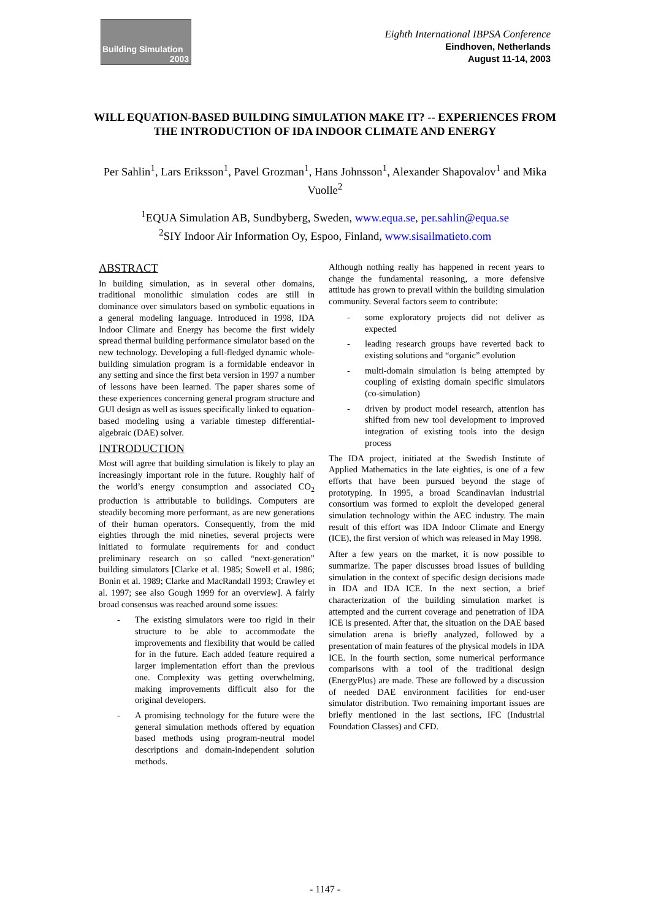Building Simulation
2003
Eighth International IBPSA Conference
Eindhoven, Netherlands
August 11-14, 2003
WILL EQUATION-BASED BUILDING SIMULATION MAKE IT? -- EXPERIENCES FROM THE INTRODUCTION OF IDA INDOOR CLIMATE AND ENERGY
Per Sahlin<sup>1</sup>, Lars Eriksson<sup>1</sup>, Pavel Grozman<sup>1</sup>, Hans Johnsson<sup>1</sup>, Alexander Shapovalov<sup>1</sup> and Mika Vuolle<sup>2</sup>
<sup>1</sup> EQUA Simulation AB, Sundbyberg, Sweden, www.equa.se, per.sahlin@equa.se
<sup>2</sup> SIY Indoor Air Information Oy, Espoo, Finland, www.sisailmatieto.com
ABSTRACT
In building simulation, as in several other domains, traditional monolithic simulation codes are still in dominance over simulators based on symbolic equations in a general modeling language. Introduced in 1998, IDA Indoor Climate and Energy has become the first widely spread thermal building performance simulator based on the new technology. Developing a full-fledged dynamic whole-building simulation program is a formidable endeavor in any setting and since the first beta version in 1997 a number of lessons have been learned. The paper shares some of these experiences concerning general program structure and GUI design as well as issues specifically linked to equation-based modeling using a variable timestep differential-algebraic (DAE) solver.
INTRODUCTION
Most will agree that building simulation is likely to play an increasingly important role in the future. Roughly half of the world’s energy consumption and associated CO<sub>2</sub> production is attributable to buildings. Computers are steadily becoming more performant, as are new generations of their human operators. Consequently, from the mid eighties through the mid nineties, several projects were initiated to formulate requirements for and conduct preliminary research on so called “next-generation” building simulators [Clarke et al. 1985; Sowell et al. 1986; Bonin et al. 1989; Clarke and MacRandall 1993; Crawley et al. 1997; see also Gough 1999 for an overview]. A fairly broad consensus was reached around some issues:
- The existing simulators were too rigid in their structure to be able to accommodate the improvements and flexibility that would be called for in the future. Each added feature required a larger implementation effort than the previous one. Complexity was getting overwhelming, making improvements difficult also for the original developers.
- A promising technology for the future were the general simulation methods offered by equation based methods using program-neutral model descriptions and domain-independent solution methods.
Although nothing really has happened in recent years to change the fundamental reasoning, a more defensive attitude has grown to prevail within the building simulation community. Several factors seem to contribute:
- some exploratory projects did not deliver as expected
- leading research groups have reverted back to existing solutions and “organic” evolution
- multi-domain simulation is being attempted by coupling of existing domain specific simulators (co-simulation)
- driven by product model research, attention has shifted from new tool development to improved integration of existing tools into the design process
The IDA project, initiated at the Swedish Institute of Applied Mathematics in the late eighties, is one of a few efforts that have been pursued beyond the stage of prototyping. In 1995, a broad Scandinavian industrial consortium was formed to exploit the developed general simulation technology within the AEC industry. The main result of this effort was IDA Indoor Climate and Energy (ICE), the first version of which was released in May 1998.
After a few years on the market, it is now possible to summarize. The paper discusses broad issues of building simulation in the context of specific design decisions made in IDA and IDA ICE. In the next section, a brief characterization of the building simulation market is attempted and the current coverage and penetration of IDA ICE is presented. After that, the situation on the DAE based simulation arena is briefly analyzed, followed by a presentation of main features of the physical models in IDA ICE. In the fourth section, some numerical performance comparisons with a tool of the traditional design (EnergyPlus) are made. These are followed by a discussion of needed DAE environment facilities for end-user simulator distribution. Two remaining important issues are briefly mentioned in the last sections, IFC (Industrial Foundation Classes) and CFD.
- 1147 -